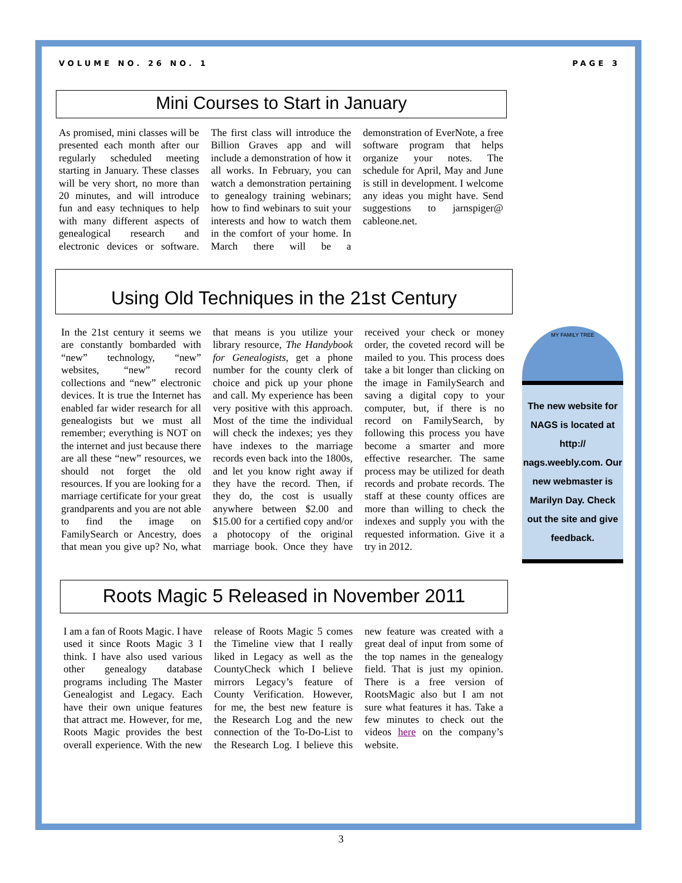VOLUME NO. 26 NO. 1 PAGE 3
Mini Courses to Start in January
As promised, mini classes will be presented each month after our regularly scheduled meeting starting in January. These classes will be very short, no more than 20 minutes, and will introduce fun and easy techniques to help with many different aspects of genealogical research and electronic devices or software. The first class will introduce the Billion Graves app and will include a demonstration of how it all works. In February, you can watch a demonstration pertaining to genealogy training webinars; how to find webinars to suit your interests and how to watch them in the comfort of your home. In March there will be a demonstration of EverNote, a free software program that helps organize your notes. The schedule for April, May and June is still in development. I welcome any ideas you might have. Send suggestions to jarnspiger@ cableone.net.
Using Old Techniques in the 21st Century
In the 21st century it seems we are constantly bombarded with “new” technology, “new” websites, “new” record collections and “new” electronic devices. It is true the Internet has enabled far wider research for all genealogists but we must all remember; everything is NOT on the internet and just because there are all these “new” resources, we should not forget the old resources. If you are looking for a marriage certificate for your great grandparents and you are not able to find the image on FamilySearch or Ancestry, does that mean you give up? No, what that means is you utilize your library resource, The Handybook for Genealogists, get a phone number for the county clerk of choice and pick up your phone and call. My experience has been very positive with this approach. Most of the time the individual will check the indexes; yes they have indexes to the marriage records even back into the 1800s, and let you know right away if they have the record. Then, if they do, the cost is usually anywhere between $2.00 and $15.00 for a certified copy and/or a photocopy of the original marriage book. Once they have received your check or money order, the coveted record will be mailed to you. This process does take a bit longer than clicking on the image in FamilySearch and saving a digital copy to your computer, but, if there is no record on FamilySearch, by following this process you have become a smarter and more effective researcher. The same process may be utilized for death records and probate records. The staff at these county offices are more than willing to check the indexes and supply you with the requested information. Give it a try in 2012.
MY FAMILY TREE
The new website for NAGS is located at http:// nags.weebly.com. Our new webmaster is Marilyn Day. Check out the site and give feedback.
Roots Magic 5 Released in November 2011
I am a fan of Roots Magic. I have used it since Roots Magic 3 I think. I have also used various other genealogy database programs including The Master Genealogist and Legacy. Each have their own unique features that attract me. However, for me, Roots Magic provides the best overall experience. With the new release of Roots Magic 5 comes the Timeline view that I really liked in Legacy as well as the CountyCheck which I believe mirrors Legacy’s feature of County Verification. However, for me, the best new feature is the Research Log and the new connection of the To-Do-List to the Research Log. I believe this new feature was created with a great deal of input from some of the top names in the genealogy field. That is just my opinion. There is a free version of RootsMagic also but I am not sure what features it has. Take a few minutes to check out the videos here on the company’s website.
3